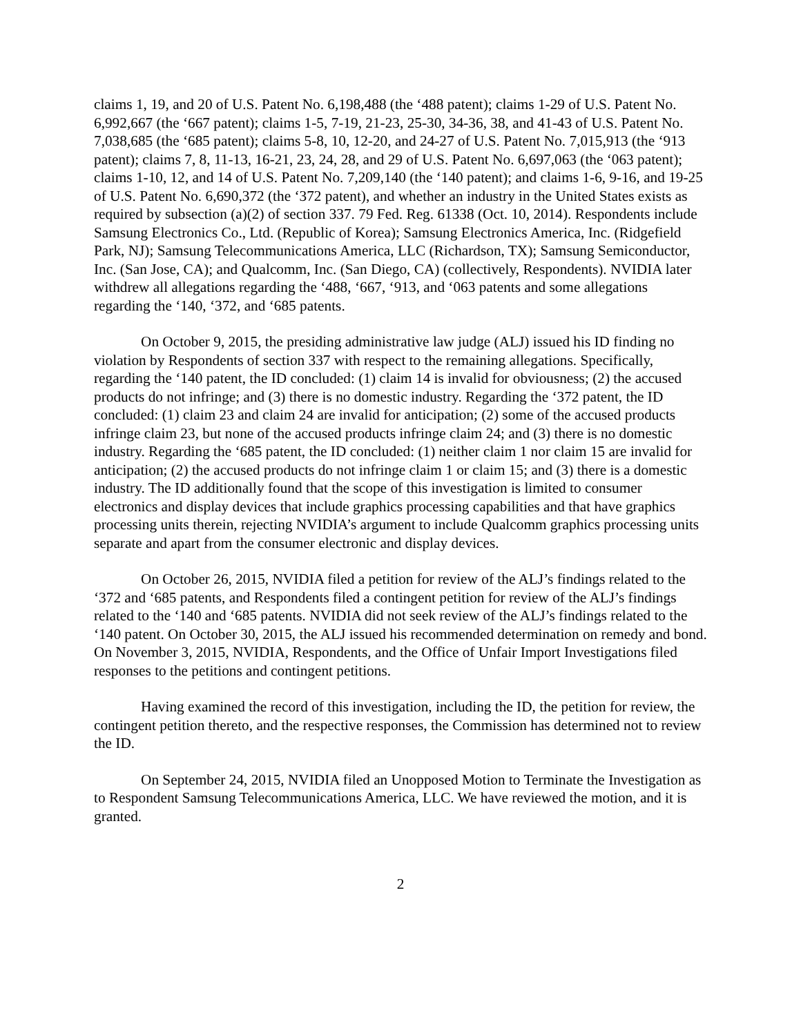claims 1, 19, and 20 of U.S. Patent No. 6,198,488 (the ‘488 patent); claims 1-29 of U.S. Patent No. 6,992,667 (the ‘667 patent); claims 1-5, 7-19, 21-23, 25-30, 34-36, 38, and 41-43 of U.S. Patent No. 7,038,685 (the ‘685 patent); claims 5-8, 10, 12-20, and 24-27 of U.S. Patent No. 7,015,913 (the ‘913 patent); claims 7, 8, 11-13, 16-21, 23, 24, 28, and 29 of U.S. Patent No. 6,697,063 (the ‘063 patent); claims 1-10, 12, and 14 of U.S. Patent No. 7,209,140 (the ‘140 patent); and claims 1-6, 9-16, and 19-25 of U.S. Patent No. 6,690,372 (the ‘372 patent), and whether an industry in the United States exists as required by subsection (a)(2) of section 337. 79 Fed. Reg. 61338 (Oct. 10, 2014). Respondents include Samsung Electronics Co., Ltd. (Republic of Korea); Samsung Electronics America, Inc. (Ridgefield Park, NJ); Samsung Telecommunications America, LLC (Richardson, TX); Samsung Semiconductor, Inc. (San Jose, CA); and Qualcomm, Inc. (San Diego, CA) (collectively, Respondents). NVIDIA later withdrew all allegations regarding the ‘488, ‘667, ‘913, and ‘063 patents and some allegations regarding the ‘140, ‘372, and ‘685 patents.
On October 9, 2015, the presiding administrative law judge (ALJ) issued his ID finding no violation by Respondents of section 337 with respect to the remaining allegations. Specifically, regarding the ‘140 patent, the ID concluded: (1) claim 14 is invalid for obviousness; (2) the accused products do not infringe; and (3) there is no domestic industry. Regarding the ‘372 patent, the ID concluded: (1) claim 23 and claim 24 are invalid for anticipation; (2) some of the accused products infringe claim 23, but none of the accused products infringe claim 24; and (3) there is no domestic industry. Regarding the ‘685 patent, the ID concluded: (1) neither claim 1 nor claim 15 are invalid for anticipation; (2) the accused products do not infringe claim 1 or claim 15; and (3) there is a domestic industry. The ID additionally found that the scope of this investigation is limited to consumer electronics and display devices that include graphics processing capabilities and that have graphics processing units therein, rejecting NVIDIA’s argument to include Qualcomm graphics processing units separate and apart from the consumer electronic and display devices.
On October 26, 2015, NVIDIA filed a petition for review of the ALJ’s findings related to the ‘372 and ‘685 patents, and Respondents filed a contingent petition for review of the ALJ’s findings related to the ‘140 and ‘685 patents. NVIDIA did not seek review of the ALJ’s findings related to the ‘140 patent. On October 30, 2015, the ALJ issued his recommended determination on remedy and bond. On November 3, 2015, NVIDIA, Respondents, and the Office of Unfair Import Investigations filed responses to the petitions and contingent petitions.
Having examined the record of this investigation, including the ID, the petition for review, the contingent petition thereto, and the respective responses, the Commission has determined not to review the ID.
On September 24, 2015, NVIDIA filed an Unopposed Motion to Terminate the Investigation as to Respondent Samsung Telecommunications America, LLC. We have reviewed the motion, and it is granted.
2